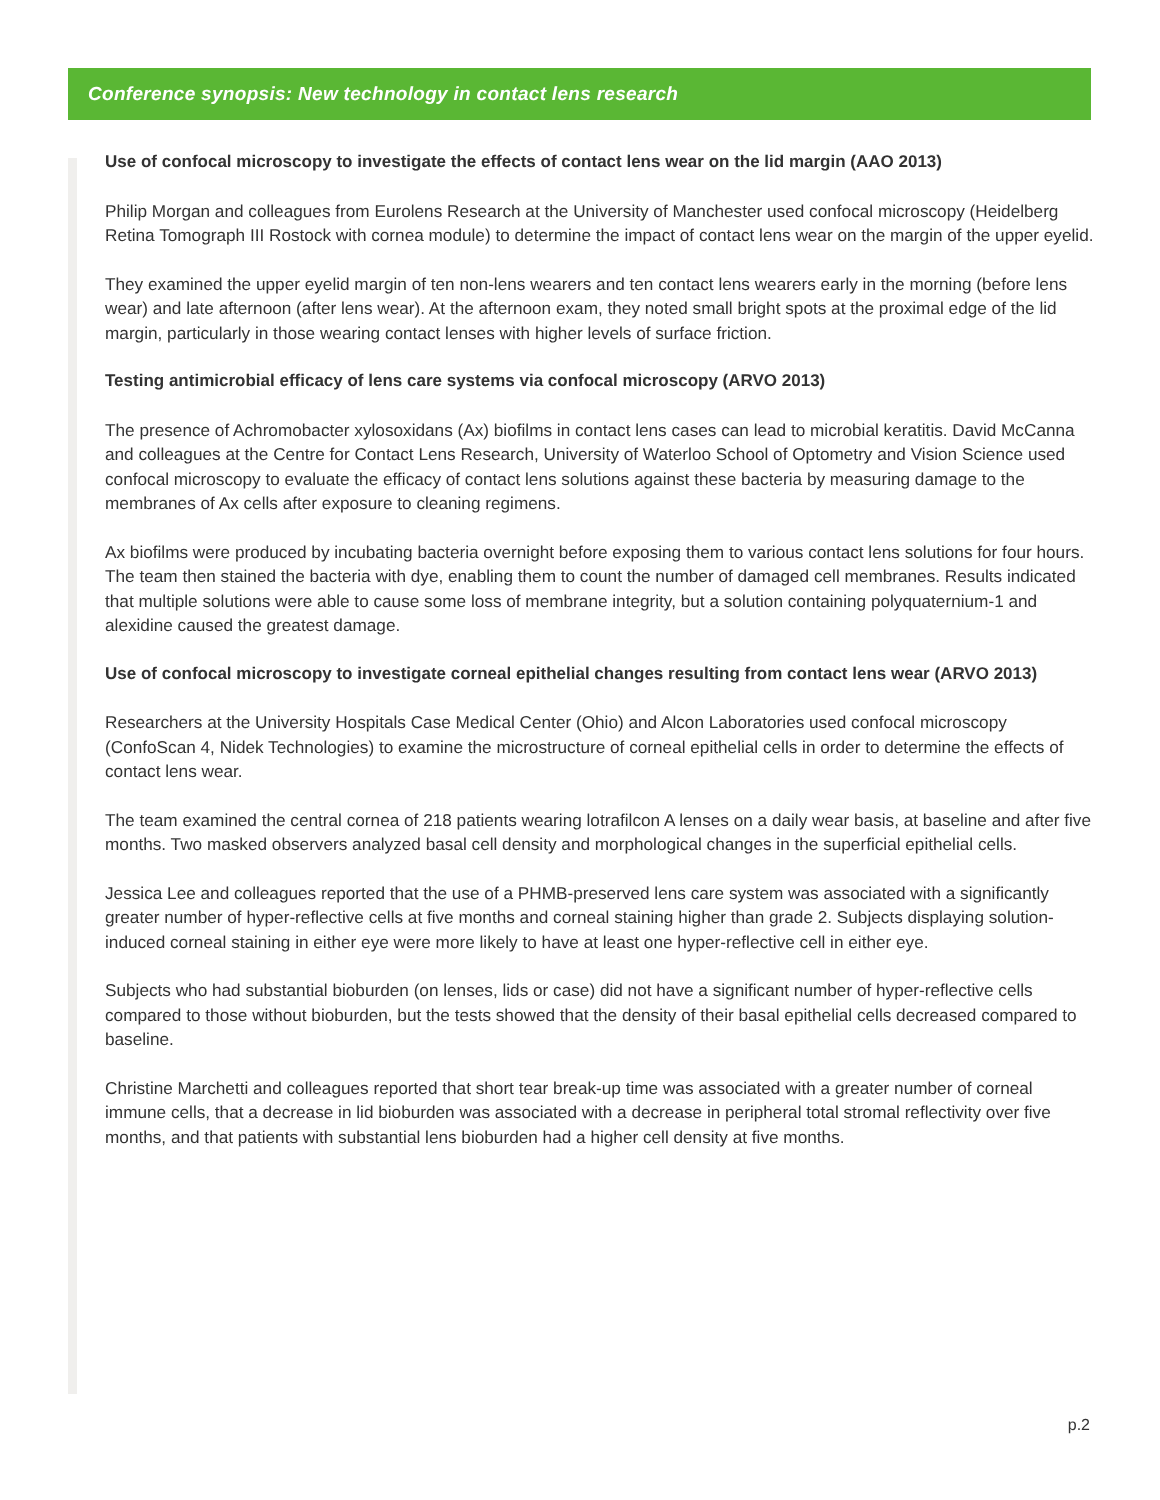Conference synopsis: New technology in contact lens research
Use of confocal microscopy to investigate the effects of contact lens wear on the lid margin (AAO 2013)
Philip Morgan and colleagues from Eurolens Research at the University of Manchester used confocal microscopy (Heidelberg Retina Tomograph III Rostock with cornea module) to determine the impact of contact lens wear on the margin of the upper eyelid.
They examined the upper eyelid margin of ten non-lens wearers and ten contact lens wearers early in the morning (before lens wear) and late afternoon (after lens wear). At the afternoon exam, they noted small bright spots at the proximal edge of the lid margin, particularly in those wearing contact lenses with higher levels of surface friction.
Testing antimicrobial efficacy of lens care systems via confocal microscopy (ARVO 2013)
The presence of Achromobacter xylosoxidans (Ax) biofilms in contact lens cases can lead to microbial keratitis. David McCanna and colleagues at the Centre for Contact Lens Research, University of Waterloo School of Optometry and Vision Science used confocal microscopy to evaluate the efficacy of contact lens solutions against these bacteria by measuring damage to the membranes of Ax cells after exposure to cleaning regimens.
Ax biofilms were produced by incubating bacteria overnight before exposing them to various contact lens solutions for four hours. The team then stained the bacteria with dye, enabling them to count the number of damaged cell membranes. Results indicated that multiple solutions were able to cause some loss of membrane integrity, but a solution containing polyquaternium-1 and alexidine caused the greatest damage.
Use of confocal microscopy to investigate corneal epithelial changes resulting from contact lens wear (ARVO 2013)
Researchers at the University Hospitals Case Medical Center (Ohio) and Alcon Laboratories used confocal microscopy (ConfoScan 4, Nidek Technologies) to examine the microstructure of corneal epithelial cells in order to determine the effects of contact lens wear.
The team examined the central cornea of 218 patients wearing lotrafilcon A lenses on a daily wear basis, at baseline and after five months. Two masked observers analyzed basal cell density and morphological changes in the superficial epithelial cells.
Jessica Lee and colleagues reported that the use of a PHMB-preserved lens care system was associated with a significantly greater number of hyper-reflective cells at five months and corneal staining higher than grade 2. Subjects displaying solution-induced corneal staining in either eye were more likely to have at least one hyper-reflective cell in either eye.
Subjects who had substantial bioburden (on lenses, lids or case) did not have a significant number of hyper-reflective cells compared to those without bioburden, but the tests showed that the density of their basal epithelial cells decreased compared to baseline.
Christine Marchetti and colleagues reported that short tear break-up time was associated with a greater number of corneal immune cells, that a decrease in lid bioburden was associated with a decrease in peripheral total stromal reflectivity over five months, and that patients with substantial lens bioburden had a higher cell density at five months.
p.2